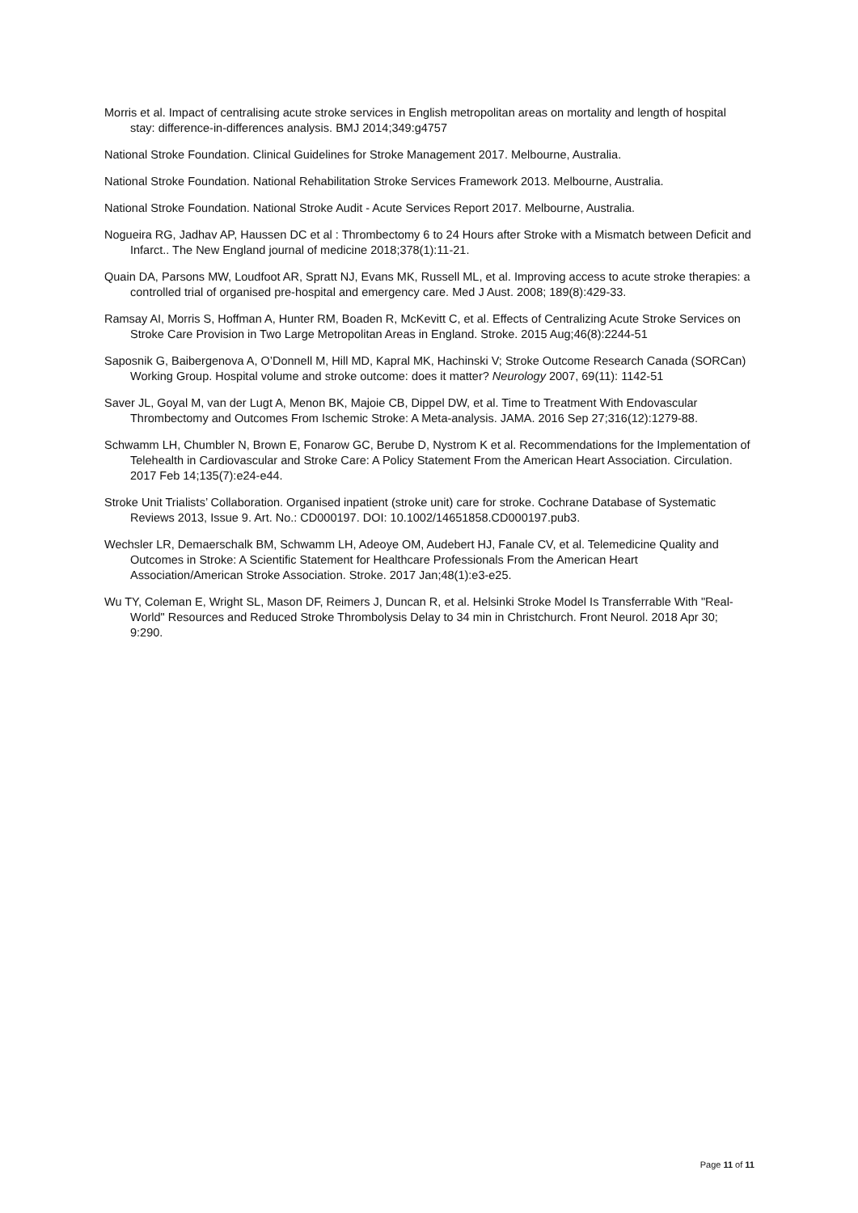Morris et al. Impact of centralising acute stroke services in English metropolitan areas on mortality and length of hospital stay: difference-in-differences analysis. BMJ 2014;349:g4757
National Stroke Foundation. Clinical Guidelines for Stroke Management 2017. Melbourne, Australia.
National Stroke Foundation. National Rehabilitation Stroke Services Framework 2013. Melbourne, Australia.
National Stroke Foundation. National Stroke Audit - Acute Services Report 2017. Melbourne, Australia.
Nogueira RG, Jadhav AP, Haussen DC et al : Thrombectomy 6 to 24 Hours after Stroke with a Mismatch between Deficit and Infarct.. The New England journal of medicine 2018;378(1):11-21.
Quain DA, Parsons MW, Loudfoot AR, Spratt NJ, Evans MK, Russell ML, et al. Improving access to acute stroke therapies: a controlled trial of organised pre-hospital and emergency care. Med J Aust. 2008; 189(8):429-33.
Ramsay AI, Morris S, Hoffman A, Hunter RM, Boaden R, McKevitt C, et al. Effects of Centralizing Acute Stroke Services on Stroke Care Provision in Two Large Metropolitan Areas in England. Stroke. 2015 Aug;46(8):2244-51
Saposnik G, Baibergenova A, O’Donnell M, Hill MD, Kapral MK, Hachinski V; Stroke Outcome Research Canada (SORCan) Working Group. Hospital volume and stroke outcome: does it matter? Neurology 2007, 69(11): 1142-51
Saver JL, Goyal M, van der Lugt A, Menon BK, Majoie CB, Dippel DW, et al. Time to Treatment With Endovascular Thrombectomy and Outcomes From Ischemic Stroke: A Meta-analysis. JAMA. 2016 Sep 27;316(12):1279-88.
Schwamm LH, Chumbler N, Brown E, Fonarow GC, Berube D, Nystrom K et al. Recommendations for the Implementation of Telehealth in Cardiovascular and Stroke Care: A Policy Statement From the American Heart Association. Circulation. 2017 Feb 14;135(7):e24-e44.
Stroke Unit Trialists’ Collaboration. Organised inpatient (stroke unit) care for stroke. Cochrane Database of Systematic Reviews 2013, Issue 9. Art. No.: CD000197. DOI: 10.1002/14651858.CD000197.pub3.
Wechsler LR, Demaerschalk BM, Schwamm LH, Adeoye OM, Audebert HJ, Fanale CV, et al. Telemedicine Quality and Outcomes in Stroke: A Scientific Statement for Healthcare Professionals From the American Heart Association/American Stroke Association. Stroke. 2017 Jan;48(1):e3-e25.
Wu TY, Coleman E, Wright SL, Mason DF, Reimers J, Duncan R, et al. Helsinki Stroke Model Is Transferrable With "Real-World" Resources and Reduced Stroke Thrombolysis Delay to 34 min in Christchurch. Front Neurol. 2018 Apr 30; 9:290.
Page 11 of 11